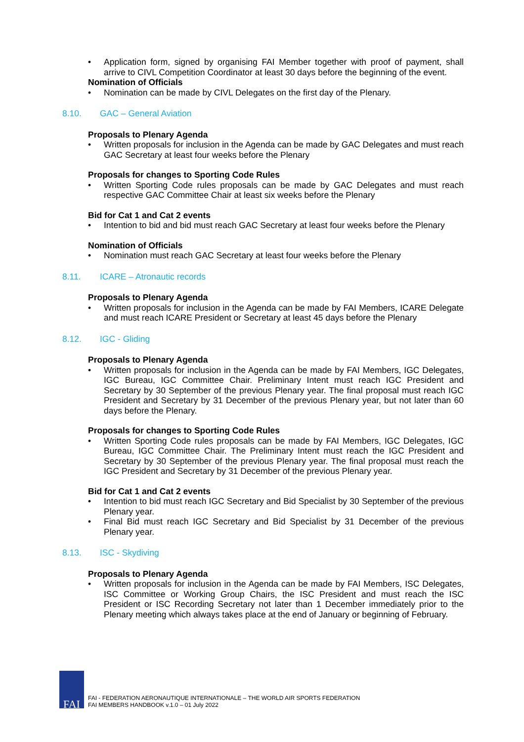• Application form, signed by organising FAI Member together with proof of payment, shall arrive to CIVL Competition Coordinator at least 30 days before the beginning of the event.
Nomination of Officials
• Nomination can be made by CIVL Delegates on the first day of the Plenary.
8.10. GAC – General Aviation
Proposals to Plenary Agenda
• Written proposals for inclusion in the Agenda can be made by GAC Delegates and must reach GAC Secretary at least four weeks before the Plenary
Proposals for changes to Sporting Code Rules
• Written Sporting Code rules proposals can be made by GAC Delegates and must reach respective GAC Committee Chair at least six weeks before the Plenary
Bid for Cat 1 and Cat 2 events
• Intention to bid and bid must reach GAC Secretary at least four weeks before the Plenary
Nomination of Officials
• Nomination must reach GAC Secretary at least four weeks before the Plenary
8.11. ICARE – Atronautic records
Proposals to Plenary Agenda
• Written proposals for inclusion in the Agenda can be made by FAI Members, ICARE Delegate and must reach ICARE President or Secretary at least 45 days before the Plenary
8.12. IGC - Gliding
Proposals to Plenary Agenda
• Written proposals for inclusion in the Agenda can be made by FAI Members, IGC Delegates, IGC Bureau, IGC Committee Chair. Preliminary Intent must reach IGC President and Secretary by 30 September of the previous Plenary year. The final proposal must reach IGC President and Secretary by 31 December of the previous Plenary year, but not later than 60 days before the Plenary.
Proposals for changes to Sporting Code Rules
• Written Sporting Code rules proposals can be made by FAI Members, IGC Delegates, IGC Bureau, IGC Committee Chair. The Preliminary Intent must reach the IGC President and Secretary by 30 September of the previous Plenary year. The final proposal must reach the IGC President and Secretary by 31 December of the previous Plenary year.
Bid for Cat 1 and Cat 2 events
• Intention to bid must reach IGC Secretary and Bid Specialist by 30 September of the previous Plenary year.
• Final Bid must reach IGC Secretary and Bid Specialist by 31 December of the previous Plenary year.
8.13. ISC - Skydiving
Proposals to Plenary Agenda
• Written proposals for inclusion in the Agenda can be made by FAI Members, ISC Delegates, ISC Committee or Working Group Chairs, the ISC President and must reach the ISC President or ISC Recording Secretary not later than 1 December immediately prior to the Plenary meeting which always takes place at the end of January or beginning of February.
FAI
FAI - FEDERATION AERONAUTIQUE INTERNATIONALE – THE WORLD AIR SPORTS FEDERATION
FAI MEMBERS HANDBOOK v.1.0 – 01 July 2022